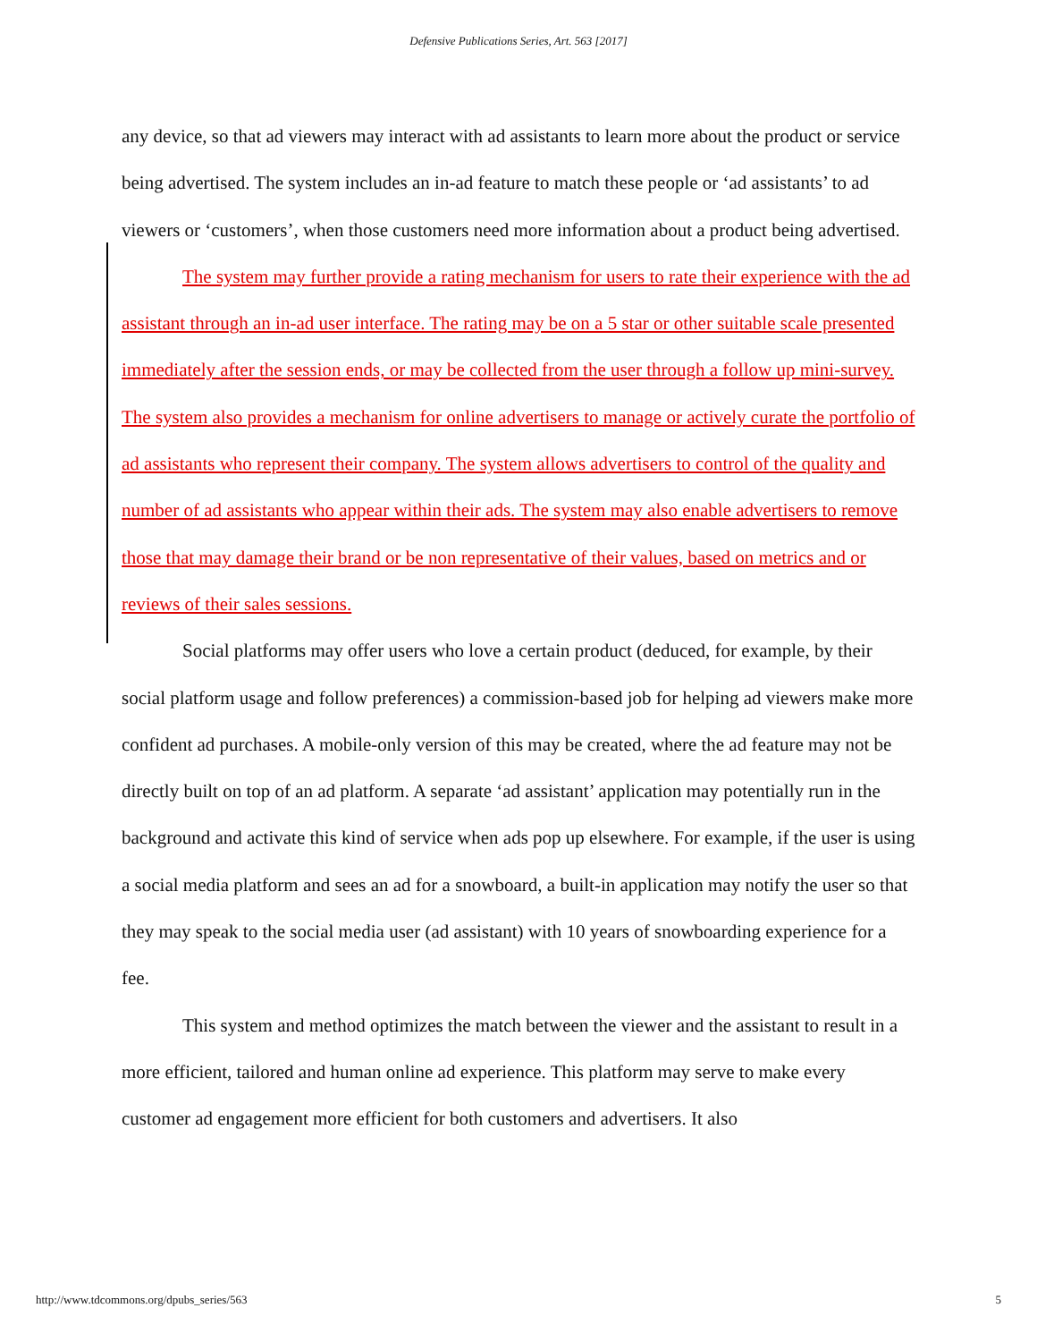Defensive Publications Series, Art. 563 [2017]
any device, so that ad viewers may interact with ad assistants to learn more about the product or service being advertised. The system includes an in-ad feature to match these people or ‘ad assistants’ to ad viewers or ‘customers’, when those customers need more information about a product being advertised.
The system may further provide a rating mechanism for users to rate their experience with the ad assistant through an in-ad user interface. The rating may be on a 5 star or other suitable scale presented immediately after the session ends, or may be collected from the user through a follow up mini-survey. The system also provides a mechanism for online advertisers to manage or actively curate the portfolio of ad assistants who represent their company. The system allows advertisers to control of the quality and number of ad assistants who appear within their ads. The system may also enable advertisers to remove those that may damage their brand or be non representative of their values, based on metrics and or reviews of their sales sessions.
Social platforms may offer users who love a certain product (deduced, for example, by their social platform usage and follow preferences) a commission-based job for helping ad viewers make more confident ad purchases. A mobile-only version of this may be created, where the ad feature may not be directly built on top of an ad platform. A separate ‘ad assistant’ application may potentially run in the background and activate this kind of service when ads pop up elsewhere. For example, if the user is using a social media platform and sees an ad for a snowboard, a built-in application may notify the user so that they may speak to the social media user (ad assistant) with 10 years of snowboarding experience for a fee.
This system and method optimizes the match between the viewer and the assistant to result in a more efficient, tailored and human online ad experience. This platform may serve to make every customer ad engagement more efficient for both customers and advertisers. It also
http://www.tdcommons.org/dpubs_series/563 5